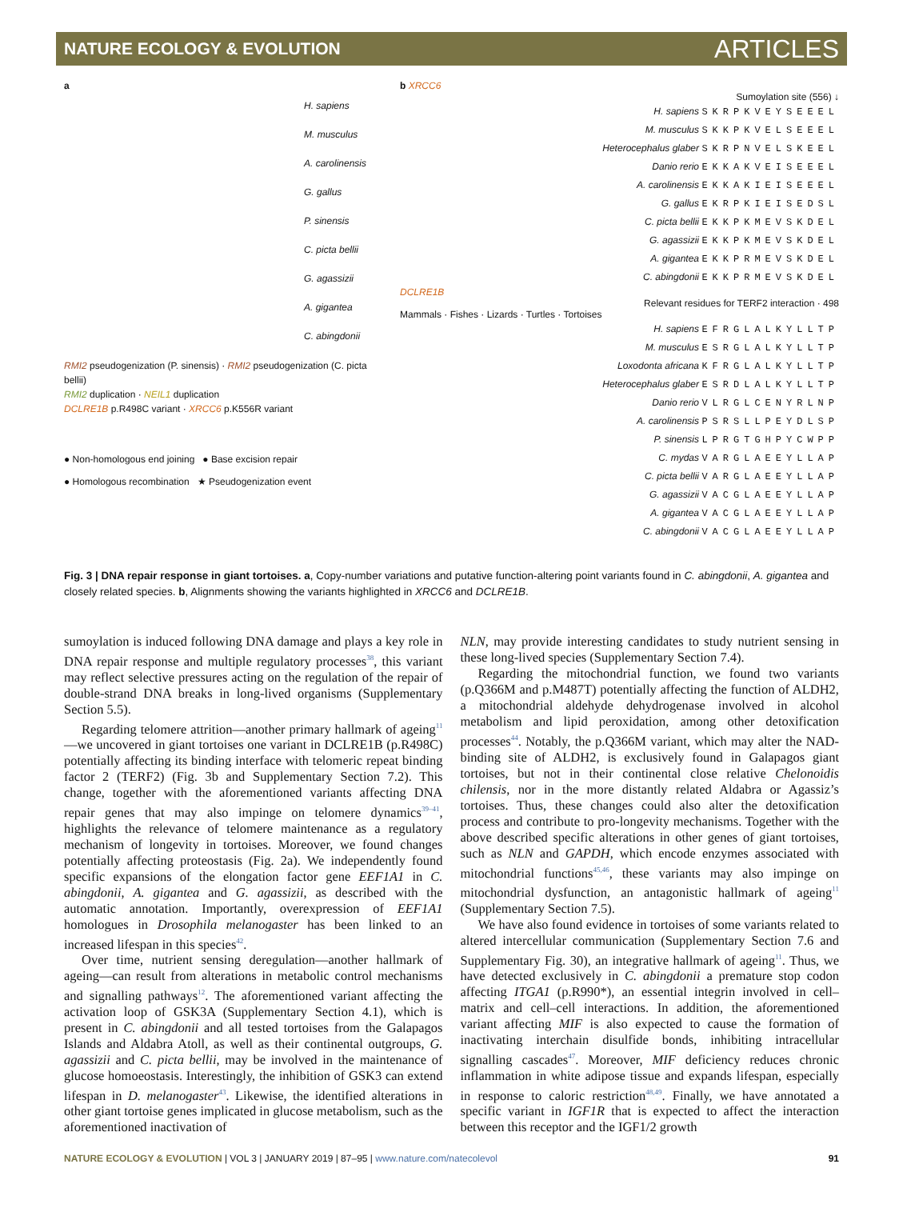NATURE ECOLOGY & EVOLUTION ARTICLES
a
H. sapiens
M. musculus
A. carolinensis
G. gallus
P. sinensis
C. picta bellii
G. agassizii
A. gigantea
C. abingdonii
RMI2 pseudogenization (P. sinensis) · RMI2 pseudogenization (C. picta bellii)
RMI2 duplication · NEIL1 duplication
DCLRE1B p.R498C variant · XRCC6 p.K556R variant
● Non-homologous end joining ● Base excision repair
● Homologous recombination ★ Pseudogenization event
b XRCC6
Sumoylation site (556) ↓
H. sapiens SKRPKVEYSEEEL
M. musculus SKKPKVELSEEEL
Heterocephalus glaber SKRPNVELSKEEL
Danio rerio EKKAKVEISEEEL
A. carolinensis EKKAKIEISEEEL
G. gallus EKRPKIEISEDSL
C. picta bellii EKKPKMEVSKDEL
G. agassizii EKKPKMEVSKDEL
A. gigantea EKKPRMEVSKDEL
C. abingdonii EKKPRMEVSKDEL
DCLRE1B
Relevant residues for TERF2 interaction · 498
Mammals · Fishes · Lizards · Turtles · Tortoises
H. sapiens EFRGLALKYLLTP
M. musculus ESRGLALKYLLTP
Loxodonta africana KFRGLALKYLLTP
Heterocephalus glaber ESRDLALKYLLTP
Danio rerio VLRGLCENYRLNP
A. carolinensis PSRSLLPEYDLSP
P. sinensis LPRGTGHPYCWPP
C. mydas VARGLAEEYLLAP
C. picta bellii VARGLAEEYLLAP
G. agassizii VACGLAEEYLLAP
A. gigantea VACGLAEEYLLAP
C. abingdonii VACGLAEEYLLAP
Fig. 3 | DNA repair response in giant tortoises. a, Copy-number variations and putative function-altering point variants found in C. abingdonii, A. gigantea and closely related species. b, Alignments showing the variants highlighted in XRCC6 and DCLRE1B.
sumoylation is induced following DNA damage and plays a key role in DNA repair response and multiple regulatory processes<sup>38</sup>, this variant may reflect selective pressures acting on the regulation of the repair of double-strand DNA breaks in long-lived organisms (Supplementary Section 5.5).
Regarding telomere attrition—another primary hallmark of ageing<sup>11</sup>—we uncovered in giant tortoises one variant in DCLRE1B (p.R498C) potentially affecting its binding interface with telomeric repeat binding factor 2 (TERF2) (Fig. 3b and Supplementary Section 7.2). This change, together with the aforementioned variants affecting DNA repair genes that may also impinge on telomere dynamics<sup>39–41</sup>, highlights the relevance of telomere maintenance as a regulatory mechanism of longevity in tortoises. Moreover, we found changes potentially affecting proteostasis (Fig. 2a). We independently found specific expansions of the elongation factor gene EEF1A1 in C. abingdonii, A. gigantea and G. agassizii, as described with the automatic annotation. Importantly, overexpression of EEF1A1 homologues in Drosophila melanogaster has been linked to an increased lifespan in this species<sup>42</sup>.
Over time, nutrient sensing deregulation—another hallmark of ageing—can result from alterations in metabolic control mechanisms and signalling pathways<sup>12</sup>. The aforementioned variant affecting the activation loop of GSK3A (Supplementary Section 4.1), which is present in C. abingdonii and all tested tortoises from the Galapagos Islands and Aldabra Atoll, as well as their continental outgroups, G. agassizii and C. picta bellii, may be involved in the maintenance of glucose homoeostasis. Interestingly, the inhibition of GSK3 can extend lifespan in D. melanogaster<sup>43</sup>. Likewise, the identified alterations in other giant tortoise genes implicated in glucose metabolism, such as the aforementioned inactivation of
NLN, may provide interesting candidates to study nutrient sensing in these long-lived species (Supplementary Section 7.4).
Regarding the mitochondrial function, we found two variants (p.Q366M and p.M487T) potentially affecting the function of ALDH2, a mitochondrial aldehyde dehydrogenase involved in alcohol metabolism and lipid peroxidation, among other detoxification processes<sup>44</sup>. Notably, the p.Q366M variant, which may alter the NAD-binding site of ALDH2, is exclusively found in Galapagos giant tortoises, but not in their continental close relative Chelonoidis chilensis, nor in the more distantly related Aldabra or Agassiz’s tortoises. Thus, these changes could also alter the detoxification process and contribute to pro-longevity mechanisms. Together with the above described specific alterations in other genes of giant tortoises, such as NLN and GAPDH, which encode enzymes associated with mitochondrial functions<sup>45,46</sup>, these variants may also impinge on mitochondrial dysfunction, an antagonistic hallmark of ageing<sup>11</sup> (Supplementary Section 7.5).
We have also found evidence in tortoises of some variants related to altered intercellular communication (Supplementary Section 7.6 and Supplementary Fig. 30), an integrative hallmark of ageing<sup>11</sup>. Thus, we have detected exclusively in C. abingdonii a premature stop codon affecting ITGA1 (p.R990*), an essential integrin involved in cell–matrix and cell–cell interactions. In addition, the aforementioned variant affecting MIF is also expected to cause the formation of inactivating interchain disulfide bonds, inhibiting intracellular signalling cascades<sup>47</sup>. Moreover, MIF deficiency reduces chronic inflammation in white adipose tissue and expands lifespan, especially in response to caloric restriction<sup>48,49</sup>. Finally, we have annotated a specific variant in IGF1R that is expected to affect the interaction between this receptor and the IGF1/2 growth
NATURE ECOLOGY & EVOLUTION | VOL 3 | JANUARY 2019 | 87–95 | www.nature.com/natecolevol 91